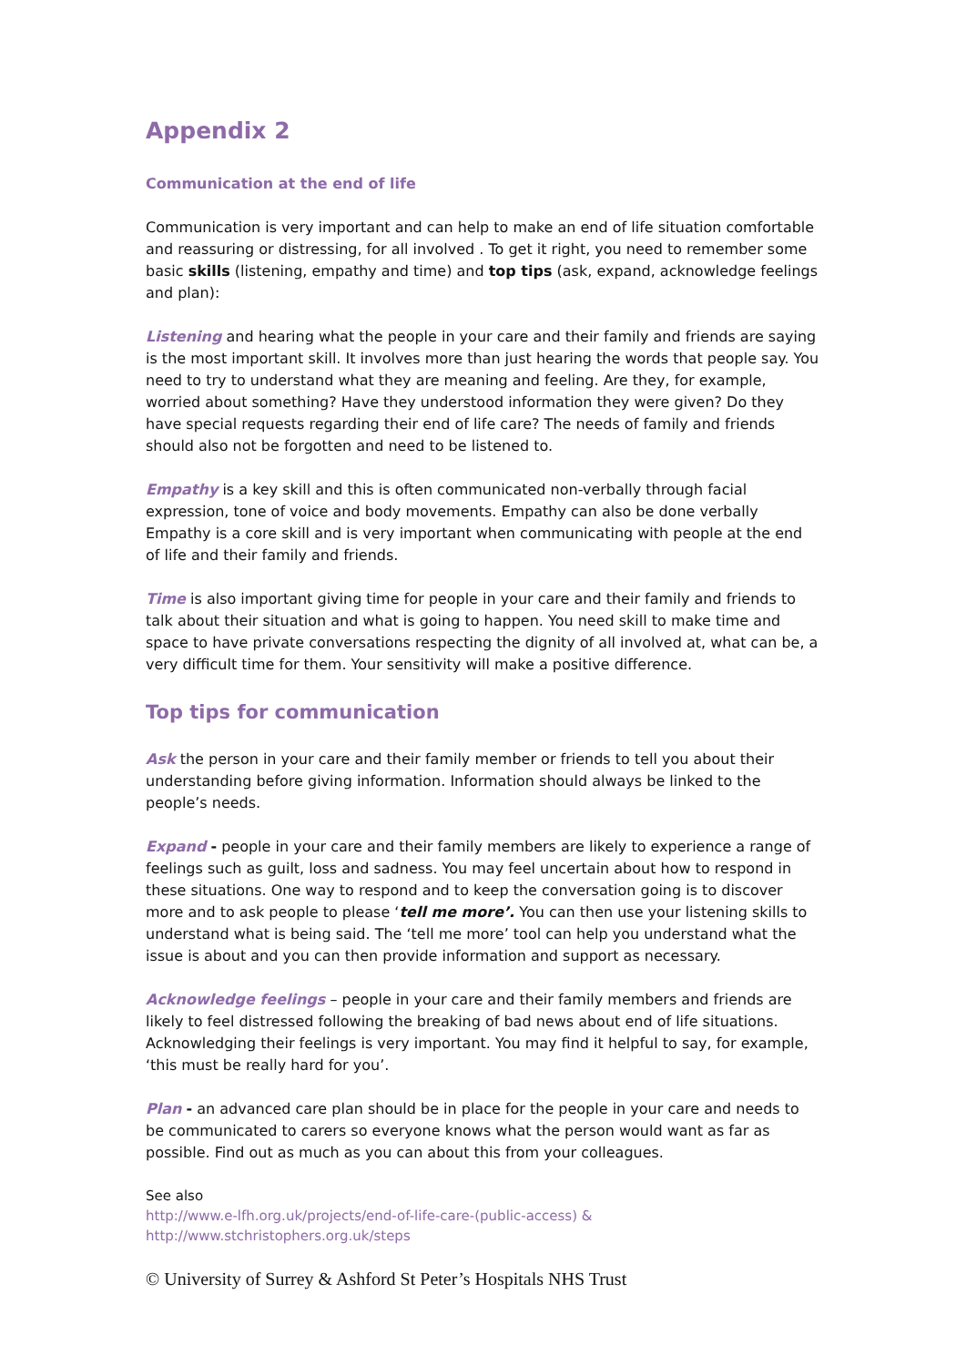Appendix 2
Communication at the end of life
Communication is very important and can help to make an end of life situation comfortable and reassuring or distressing, for all involved . To get it right, you need to remember some basic skills (listening, empathy and time) and top tips (ask, expand, acknowledge feelings and plan):
Listening and hearing what the people in your care and their family and friends are saying is the most important skill. It involves more than just hearing the words that people say. You need to try to understand what they are meaning and feeling. Are they, for example, worried about something? Have they understood information they were given? Do they have special requests regarding their end of life care? The needs of family and friends should also not be forgotten and need to be listened to.
Empathy is a key skill and this is often communicated non-verbally through facial expression, tone of voice and body movements. Empathy can also be done verbally Empathy is a core skill and is very important when communicating with people at the end of life and their family and friends.
Time is also important giving time for people in your care and their family and friends to talk about their situation and what is going to happen. You need skill to make time and space to have private conversations respecting the dignity of all involved at, what can be, a very difficult time for them. Your sensitivity will make a positive difference.
Top tips for communication
Ask the person in your care and their family member or friends to tell you about their understanding before giving information. Information should always be linked to the people’s needs.
Expand - people in your care and their family members are likely to experience a range of feelings such as guilt, loss and sadness. You may feel uncertain about how to respond in these situations. One way to respond and to keep the conversation going is to discover more and to ask people to please ‘tell me more’. You can then use your listening skills to understand what is being said. The ‘tell me more’ tool can help you understand what the issue is about and you can then provide information and support as necessary.
Acknowledge feelings – people in your care and their family members and friends are likely to feel distressed following the breaking of bad news about end of life situations. Acknowledging their feelings is very important. You may find it helpful to say, for example, ‘this must be really hard for you’.
Plan - an advanced care plan should be in place for the people in your care and needs to be communicated to carers so everyone knows what the person would want as far as possible. Find out as much as you can about this from your colleagues.
See also
http://www.e-lfh.org.uk/projects/end-of-life-care-(public-access) &
http://www.stchristophers.org.uk/steps
© University of Surrey & Ashford St Peter’s Hospitals NHS Trust